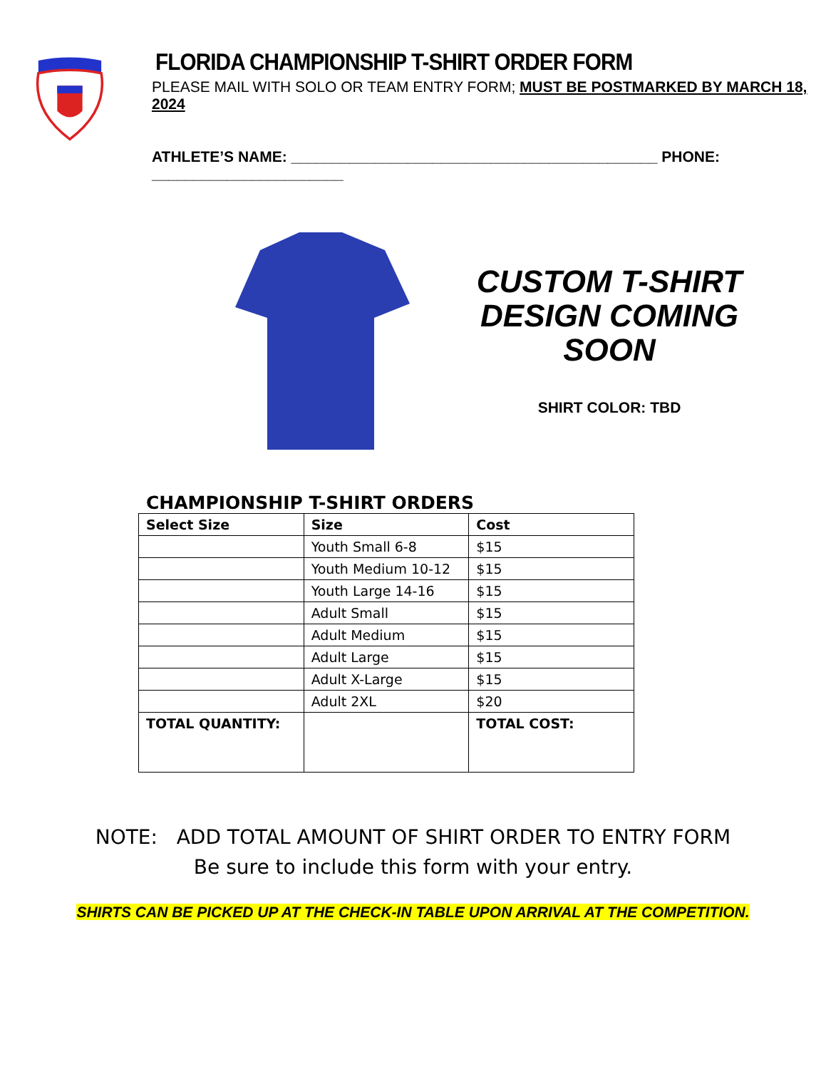FLORIDA CHAMPIONSHIP T-SHIRT ORDER FORM
PLEASE MAIL WITH SOLO OR TEAM ENTRY FORM; MUST BE POSTMARKED BY MARCH 18, 2024
ATHLETE’S NAME: ____________________________________________ PHONE: _______________________
CUSTOM T-SHIRT
DESIGN COMING SOON
SHIRT COLOR: TBD
CHAMPIONSHIP T-SHIRT ORDERS
| Select Size | Size | Cost |
| --- | --- | --- |
| | Youth Small 6-8 | $15 |
| | Youth Medium 10-12 | $15 |
| | Youth Large 14-16 | $15 |
| | Adult Small | $15 |
| | Adult Medium | $15 |
| | Adult Large | $15 |
| | Adult X-Large | $15 |
| | Adult 2XL | $20 |
| TOTAL QUANTITY: | | TOTAL COST: |
NOTE: ADD TOTAL AMOUNT OF SHIRT ORDER TO ENTRY FORM
Be sure to include this form with your entry.
SHIRTS CAN BE PICKED UP AT THE CHECK-IN TABLE UPON ARRIVAL AT THE COMPETITION.